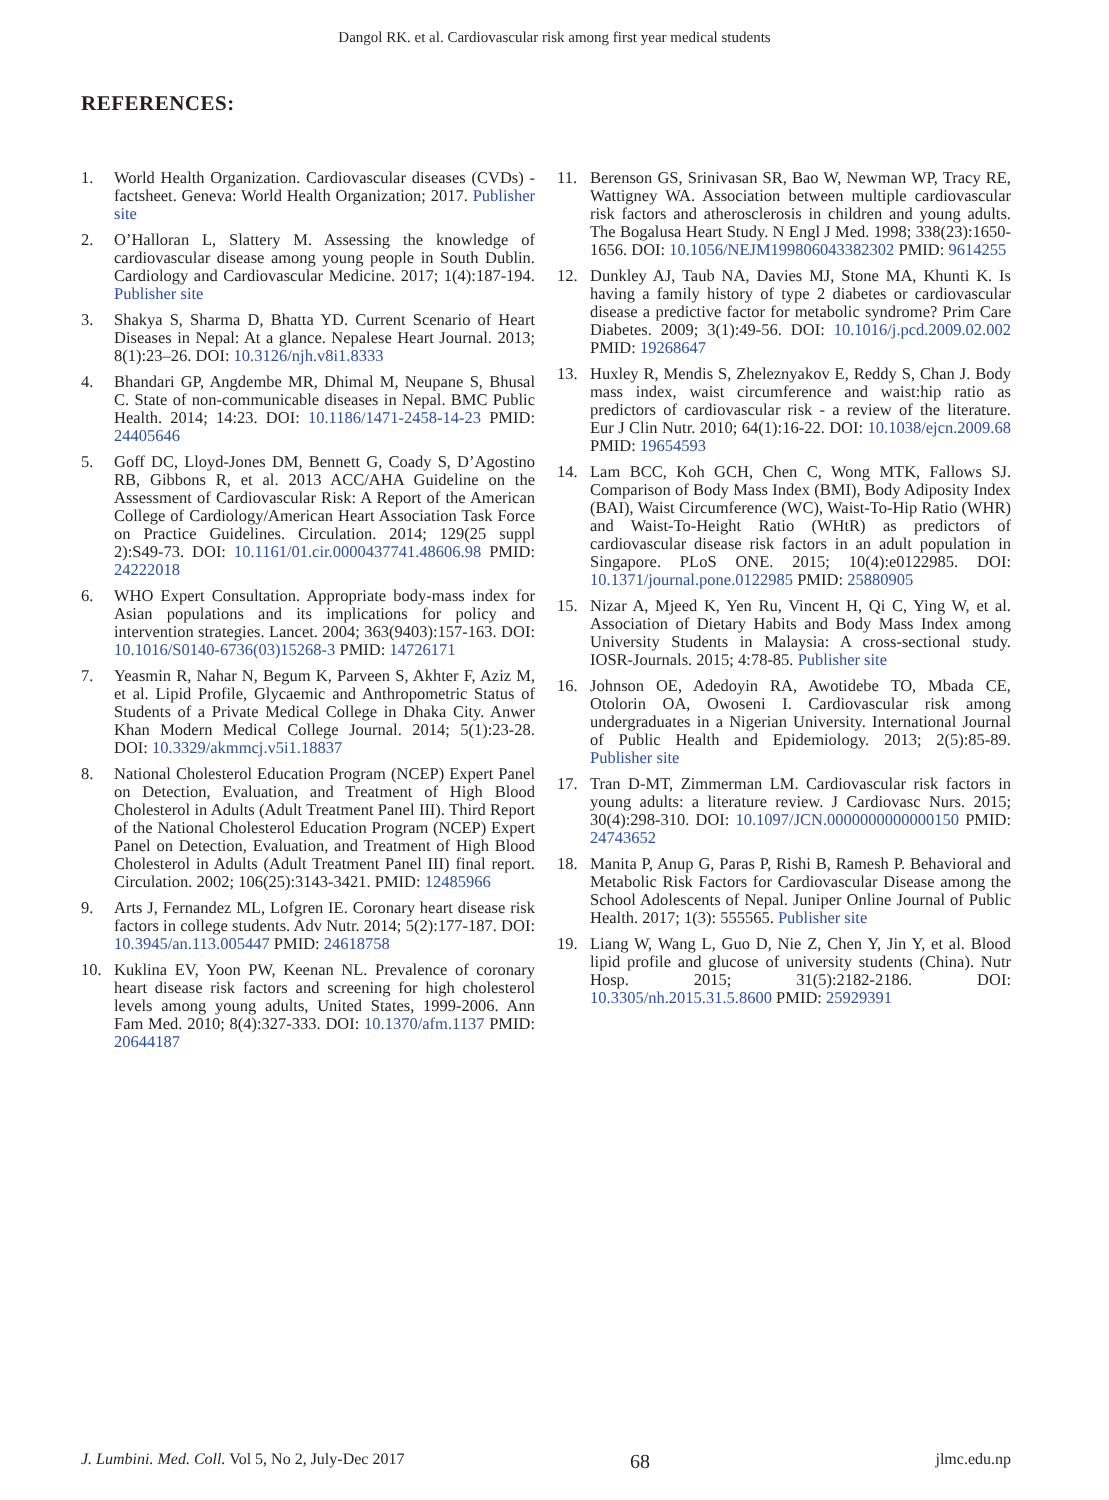Dangol RK. et al. Cardiovascular risk among first year medical students
REFERENCES:
1. World Health Organization. Cardiovascular diseases (CVDs) - factsheet. Geneva: World Health Organization; 2017. Publisher site
2. O’Halloran L, Slattery M. Assessing the knowledge of cardiovascular disease among young people in South Dublin. Cardiology and Cardiovascular Medicine. 2017; 1(4):187-194. Publisher site
3. Shakya S, Sharma D, Bhatta YD. Current Scenario of Heart Diseases in Nepal: At a glance. Nepalese Heart Journal. 2013; 8(1):23–26. DOI: 10.3126/njh.v8i1.8333
4. Bhandari GP, Angdembe MR, Dhimal M, Neupane S, Bhusal C. State of non-communicable diseases in Nepal. BMC Public Health. 2014; 14:23. DOI: 10.1186/1471-2458-14-23 PMID: 24405646
5. Goff DC, Lloyd-Jones DM, Bennett G, Coady S, D’Agostino RB, Gibbons R, et al. 2013 ACC/AHA Guideline on the Assessment of Cardiovascular Risk: A Report of the American College of Cardiology/American Heart Association Task Force on Practice Guidelines. Circulation. 2014; 129(25 suppl 2):S49-73. DOI: 10.1161/01.cir.0000437741.48606.98 PMID: 24222018
6. WHO Expert Consultation. Appropriate body-mass index for Asian populations and its implications for policy and intervention strategies. Lancet. 2004; 363(9403):157-163. DOI: 10.1016/S0140-6736(03)15268-3 PMID: 14726171
7. Yeasmin R, Nahar N, Begum K, Parveen S, Akhter F, Aziz M, et al. Lipid Profile, Glycaemic and Anthropometric Status of Students of a Private Medical College in Dhaka City. Anwer Khan Modern Medical College Journal. 2014; 5(1):23-28. DOI: 10.3329/akmmcj.v5i1.18837
8. National Cholesterol Education Program (NCEP) Expert Panel on Detection, Evaluation, and Treatment of High Blood Cholesterol in Adults (Adult Treatment Panel III). Third Report of the National Cholesterol Education Program (NCEP) Expert Panel on Detection, Evaluation, and Treatment of High Blood Cholesterol in Adults (Adult Treatment Panel III) final report. Circulation. 2002; 106(25):3143-3421. PMID: 12485966
9. Arts J, Fernandez ML, Lofgren IE. Coronary heart disease risk factors in college students. Adv Nutr. 2014; 5(2):177-187. DOI: 10.3945/an.113.005447 PMID: 24618758
10. Kuklina EV, Yoon PW, Keenan NL. Prevalence of coronary heart disease risk factors and screening for high cholesterol levels among young adults, United States, 1999-2006. Ann Fam Med. 2010; 8(4):327-333. DOI: 10.1370/afm.1137 PMID: 20644187
11. Berenson GS, Srinivasan SR, Bao W, Newman WP, Tracy RE, Wattigney WA. Association between multiple cardiovascular risk factors and atherosclerosis in children and young adults. The Bogalusa Heart Study. N Engl J Med. 1998; 338(23):1650-1656. DOI: 10.1056/NEJM199806043382302 PMID: 9614255
12. Dunkley AJ, Taub NA, Davies MJ, Stone MA, Khunti K. Is having a family history of type 2 diabetes or cardiovascular disease a predictive factor for metabolic syndrome? Prim Care Diabetes. 2009; 3(1):49-56. DOI: 10.1016/j.pcd.2009.02.002 PMID: 19268647
13. Huxley R, Mendis S, Zheleznyakov E, Reddy S, Chan J. Body mass index, waist circumference and waist:hip ratio as predictors of cardiovascular risk - a review of the literature. Eur J Clin Nutr. 2010; 64(1):16-22. DOI: 10.1038/ejcn.2009.68 PMID: 19654593
14. Lam BCC, Koh GCH, Chen C, Wong MTK, Fallows SJ. Comparison of Body Mass Index (BMI), Body Adiposity Index (BAI), Waist Circumference (WC), Waist-To-Hip Ratio (WHR) and Waist-To-Height Ratio (WHtR) as predictors of cardiovascular disease risk factors in an adult population in Singapore. PLoS ONE. 2015; 10(4):e0122985. DOI: 10.1371/journal.pone.0122985 PMID: 25880905
15. Nizar A, Mjeed K, Yen Ru, Vincent H, Qi C, Ying W, et al. Association of Dietary Habits and Body Mass Index among University Students in Malaysia: A cross-sectional study. IOSR-Journals. 2015; 4:78-85. Publisher site
16. Johnson OE, Adedoyin RA, Awotidebe TO, Mbada CE, Otolorin OA, Owoseni I. Cardiovascular risk among undergraduates in a Nigerian University. International Journal of Public Health and Epidemiology. 2013; 2(5):85-89. Publisher site
17. Tran D-MT, Zimmerman LM. Cardiovascular risk factors in young adults: a literature review. J Cardiovasc Nurs. 2015; 30(4):298-310. DOI: 10.1097/JCN.0000000000000150 PMID: 24743652
18. Manita P, Anup G, Paras P, Rishi B, Ramesh P. Behavioral and Metabolic Risk Factors for Cardiovascular Disease among the School Adolescents of Nepal. Juniper Online Journal of Public Health. 2017; 1(3): 555565. Publisher site
19. Liang W, Wang L, Guo D, Nie Z, Chen Y, Jin Y, et al. Blood lipid profile and glucose of university students (China). Nutr Hosp. 2015; 31(5):2182-2186. DOI: 10.3305/nh.2015.31.5.8600 PMID: 25929391
J. Lumbini. Med. Coll. Vol 5, No 2, July-Dec 2017 68 jlmc.edu.np